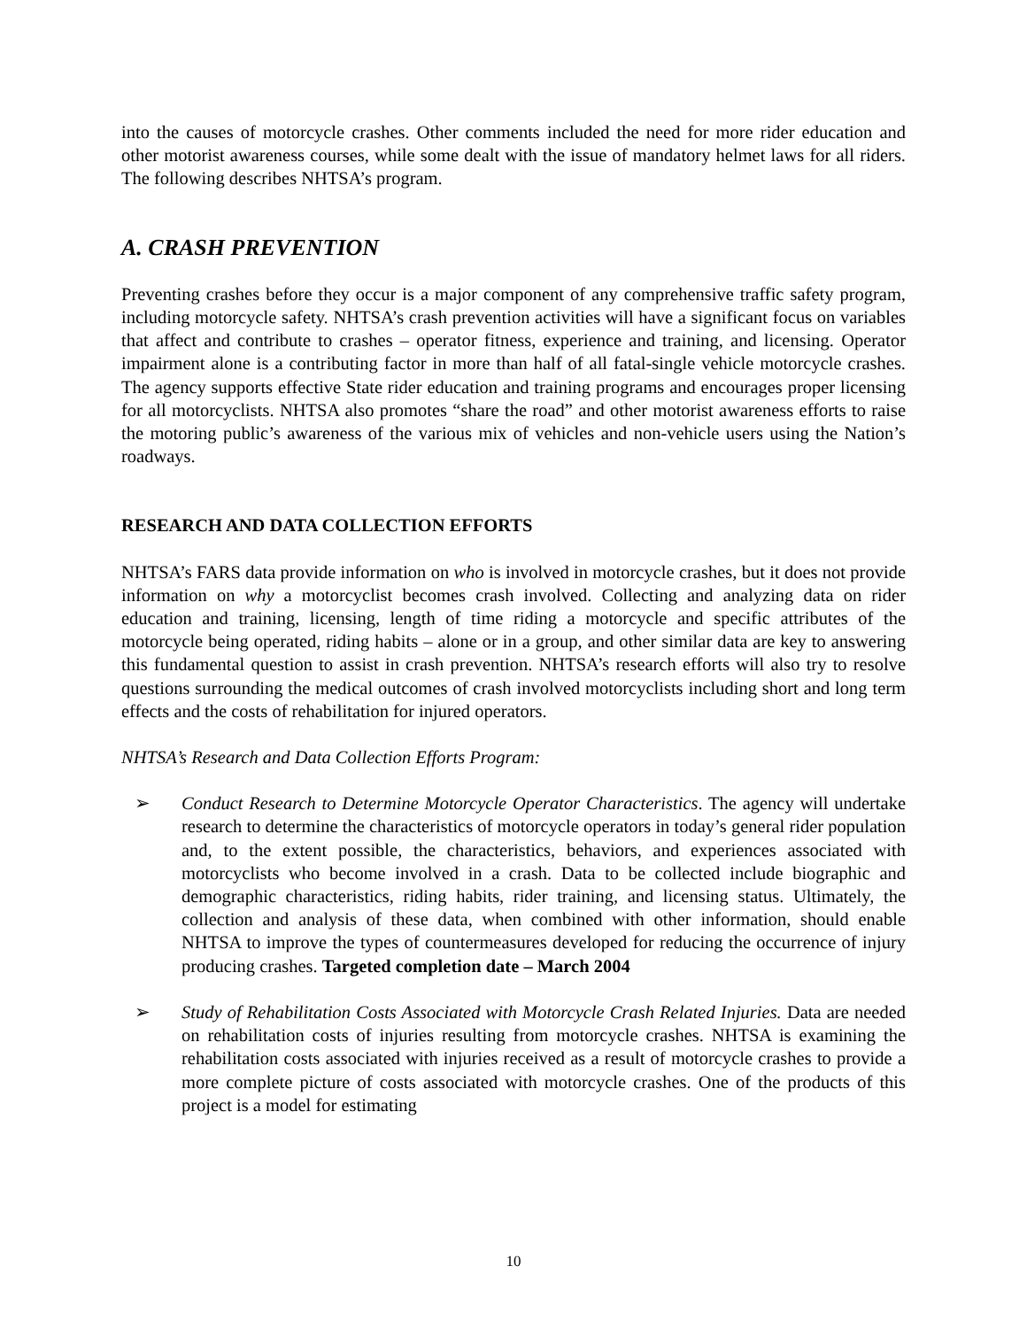into the causes of motorcycle crashes. Other comments included the need for more rider education and other motorist awareness courses, while some dealt with the issue of mandatory helmet laws for all riders. The following describes NHTSA’s program.
A. CRASH PREVENTION
Preventing crashes before they occur is a major component of any comprehensive traffic safety program, including motorcycle safety. NHTSA’s crash prevention activities will have a significant focus on variables that affect and contribute to crashes – operator fitness, experience and training, and licensing. Operator impairment alone is a contributing factor in more than half of all fatal-single vehicle motorcycle crashes. The agency supports effective State rider education and training programs and encourages proper licensing for all motorcyclists. NHTSA also promotes “share the road” and other motorist awareness efforts to raise the motoring public’s awareness of the various mix of vehicles and non-vehicle users using the Nation’s roadways.
RESEARCH AND DATA COLLECTION EFFORTS
NHTSA’s FARS data provide information on who is involved in motorcycle crashes, but it does not provide information on why a motorcyclist becomes crash involved. Collecting and analyzing data on rider education and training, licensing, length of time riding a motorcycle and specific attributes of the motorcycle being operated, riding habits – alone or in a group, and other similar data are key to answering this fundamental question to assist in crash prevention. NHTSA’s research efforts will also try to resolve questions surrounding the medical outcomes of crash involved motorcyclists including short and long term effects and the costs of rehabilitation for injured operators.
NHTSA’s Research and Data Collection Efforts Program:
➢ Conduct Research to Determine Motorcycle Operator Characteristics. The agency will undertake research to determine the characteristics of motorcycle operators in today’s general rider population and, to the extent possible, the characteristics, behaviors, and experiences associated with motorcyclists who become involved in a crash. Data to be collected include biographic and demographic characteristics, riding habits, rider training, and licensing status. Ultimately, the collection and analysis of these data, when combined with other information, should enable NHTSA to improve the types of countermeasures developed for reducing the occurrence of injury producing crashes. Targeted completion date – March 2004
➢ Study of Rehabilitation Costs Associated with Motorcycle Crash Related Injuries. Data are needed on rehabilitation costs of injuries resulting from motorcycle crashes. NHTSA is examining the rehabilitation costs associated with injuries received as a result of motorcycle crashes to provide a more complete picture of costs associated with motorcycle crashes. One of the products of this project is a model for estimating
10